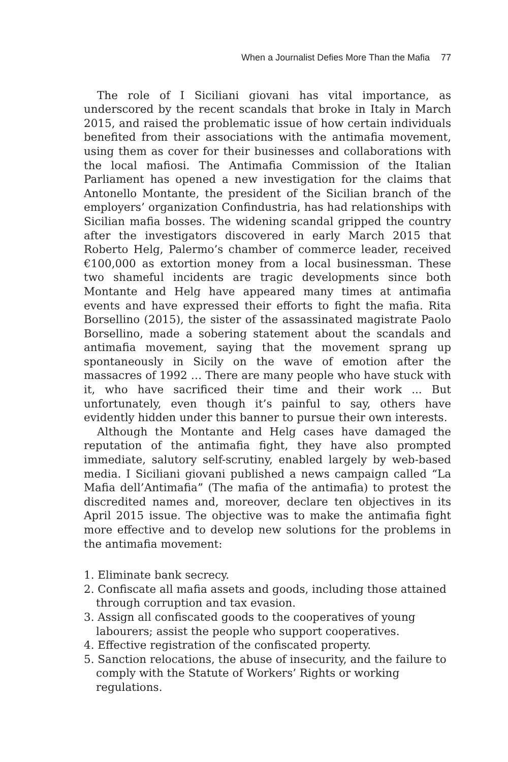When a Journalist Defies More Than the Mafia 77
The role of I Siciliani giovani has vital importance, as underscored by the recent scandals that broke in Italy in March 2015, and raised the problematic issue of how certain individuals benefited from their associations with the antimafia movement, using them as cover for their businesses and collaborations with the local mafiosi. The Antimafia Commission of the Italian Parliament has opened a new investigation for the claims that Antonello Montante, the president of the Sicilian branch of the employers’ organization Confindustria, has had relationships with Sicilian mafia bosses. The widening scandal gripped the country after the investigators discovered in early March 2015 that Roberto Helg, Palermo’s chamber of commerce leader, received €100,000 as extortion money from a local businessman. These two shameful incidents are tragic developments since both Montante and Helg have appeared many times at antimafia events and have expressed their efforts to fight the mafia. Rita Borsellino (2015), the sister of the assassinated magistrate Paolo Borsellino, made a sobering statement about the scandals and antimafia movement, saying that the movement sprang up spontaneously in Sicily on the wave of emotion after the massacres of 1992 … There are many people who have stuck with it, who have sacrificed their time and their work ... But unfortunately, even though it’s painful to say, others have evidently hidden under this banner to pursue their own interests.
Although the Montante and Helg cases have damaged the reputation of the antimafia fight, they have also prompted immediate, salutory self-scrutiny, enabled largely by web-based media. I Siciliani giovani published a news campaign called “La Mafia dell’Antimafia” (The mafia of the antimafia) to protest the discredited names and, moreover, declare ten objectives in its April 2015 issue. The objective was to make the antimafia fight more effective and to develop new solutions for the problems in the antimafia movement:
1. Eliminate bank secrecy.
2. Confiscate all mafia assets and goods, including those attained through corruption and tax evasion.
3. Assign all confiscated goods to the cooperatives of young labourers; assist the people who support cooperatives.
4. Effective registration of the confiscated property.
5. Sanction relocations, the abuse of insecurity, and the failure to comply with the Statute of Workers’ Rights or working regulations.